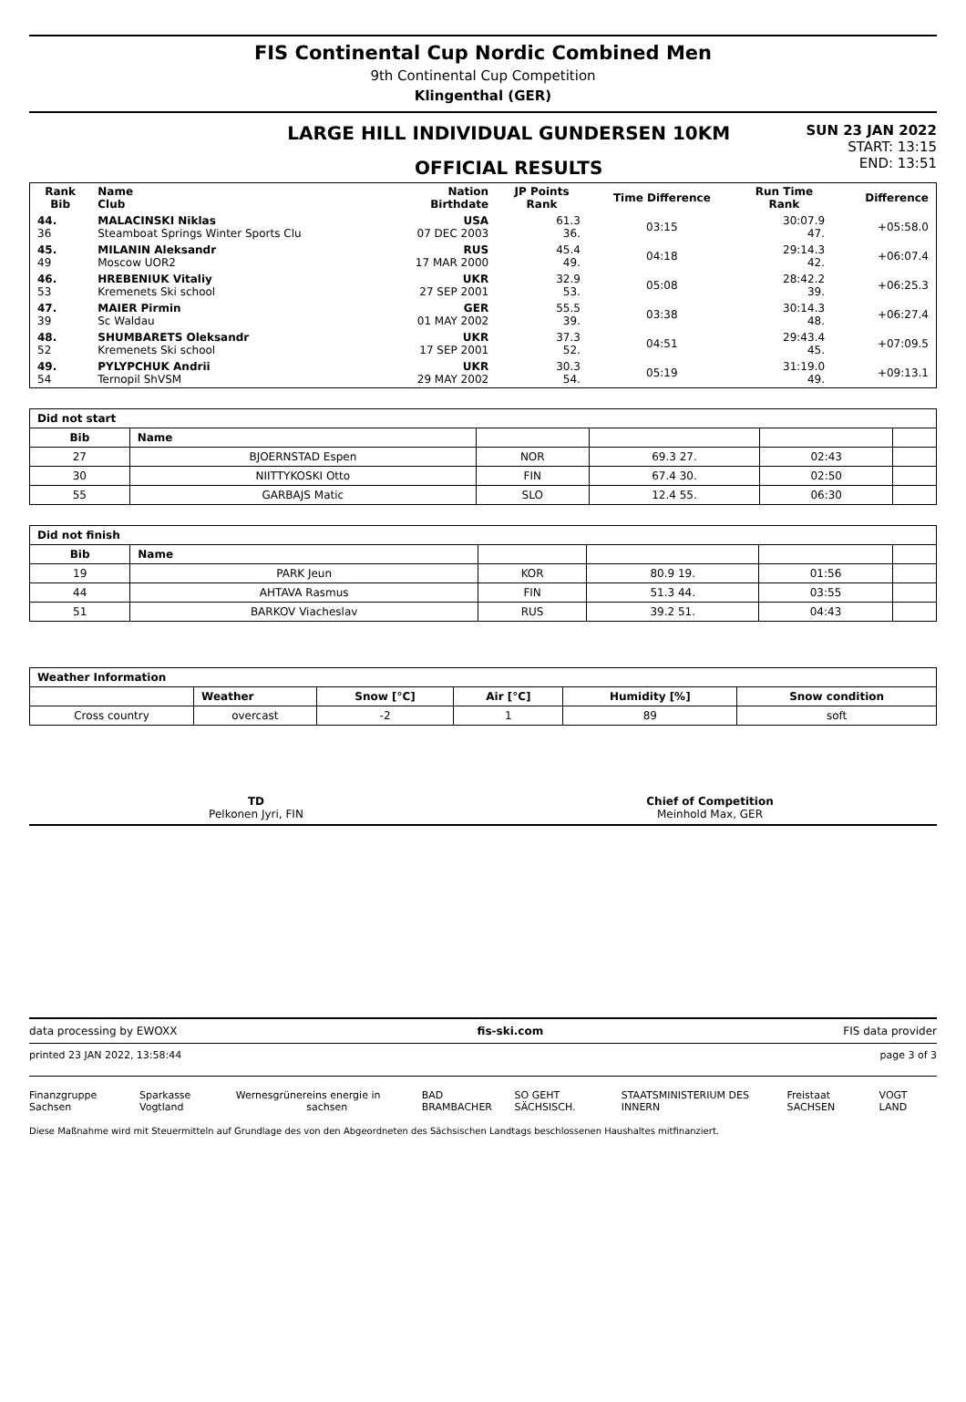FIS Continental Cup Nordic Combined Men
9th Continental Cup Competition
Klingenthal (GER)
LARGE HILL INDIVIDUAL GUNDERSEN 10KM
OFFICIAL RESULTS
SUN 23 JAN 2022
START: 13:15
END: 13:51
| Rank Bib | Name Club | Nation Birthdate | JP Points Rank | Time Difference | Run Time Rank | Difference |
| --- | --- | --- | --- | --- | --- | --- |
| 44. 36 | MALACINSKI Niklas Steamboat Springs Winter Sports Clu | USA 07 DEC 2003 | 61.3 36. | 03:15 | 30:07.9 47. | +05:58.0 |
| 45. 49 | MILANIN Aleksandr Moscow UOR2 | RUS 17 MAR 2000 | 45.4 49. | 04:18 | 29:14.3 42. | +06:07.4 |
| 46. 53 | HREBENIUK Vitaliy Kremenets Ski school | UKR 27 SEP 2001 | 32.9 53. | 05:08 | 28:42.2 39. | +06:25.3 |
| 47. 39 | MAIER Pirmin Sc Waldau | GER 01 MAY 2002 | 55.5 39. | 03:38 | 30:14.3 48. | +06:27.4 |
| 48. 52 | SHUMBARETS Oleksandr Kremenets Ski school | UKR 17 SEP 2001 | 37.3 52. | 04:51 | 29:43.4 45. | +07:09.5 |
| 49. 54 | PYLYPCHUK Andrii Ternopil ShVSM | UKR 29 MAY 2002 | 30.3 54. | 05:19 | 31:19.0 49. | +09:13.1 |
| Did not start | | | | | |
| --- | --- | --- | --- | --- | --- |
| Bib | Name | | | | |
| 27 | BJOERNSTAD Espen | NOR | 69.3 27. | 02:43 | |
| 30 | NIITTYKOSKI Otto | FIN | 67.4 30. | 02:50 | |
| 55 | GARBAJS Matic | SLO | 12.4 55. | 06:30 | |
| Did not finish | | | | | |
| --- | --- | --- | --- | --- | --- |
| Bib | Name | | | | |
| 19 | PARK Jeun | KOR | 80.9 19. | 01:56 | |
| 44 | AHTAVA Rasmus | FIN | 51.3 44. | 03:55 | |
| 51 | BARKOV Viacheslav | RUS | 39.2 51. | 04:43 | |
| Weather Information | | | | | |
| --- | --- | --- | --- | --- | --- |
| | Weather | Snow [°C] | Air [°C] | Humidity [%] | Snow condition |
| Cross country | overcast | -2 | 1 | 89 | soft |
TD
Pelkonen Jyri, FIN
Chief of Competition
Meinhold Max, GER
data processing by EWOXX fis-ski.com FIS data provider
printed 23 JAN 2022, 13:58:44 page 3 of 3
Finanzgruppe Sachsen Sparkasse Vogtland Wernesgrüner eins energie in sachsen BAD BRAMBACHER SO GEHT SÄCHSISCH. STAATSMINISTERIUM DES INNERN Freistaat SACHSEN VOGT LAND
Diese Maßnahme wird mit Steuermitteln auf Grundlage des von den Abgeordneten des Sächsischen Landtags beschlossenen Haushaltes mitfinanziert.